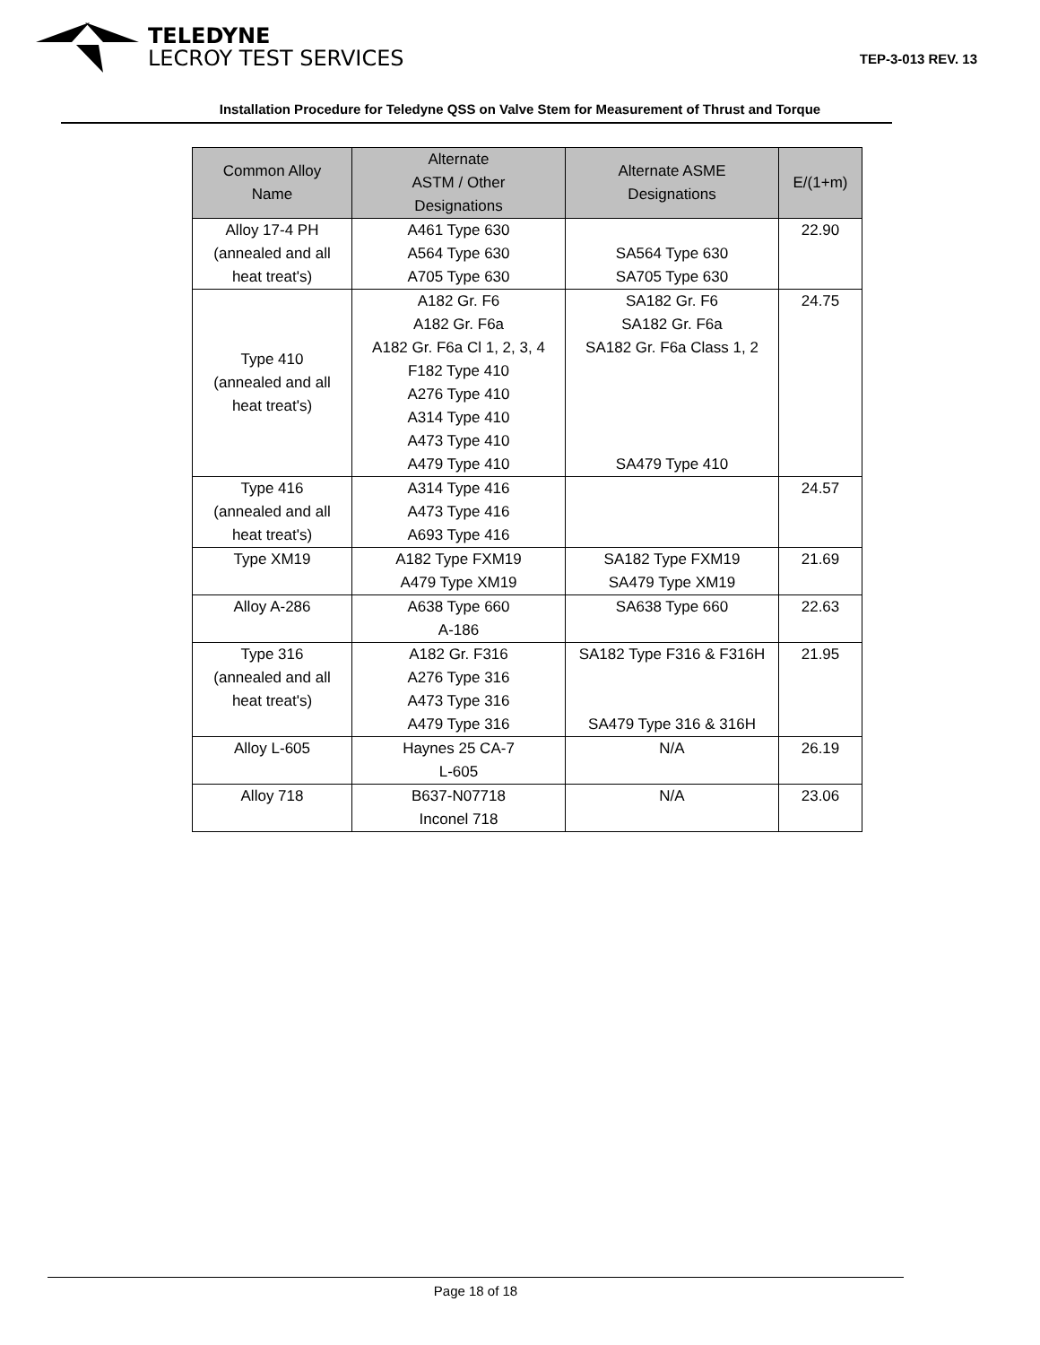TELEDYNE
LECROY TEST SERVICES
TEP-3-013 REV. 13
Installation Procedure for Teledyne QSS on Valve Stem for Measurement of Thrust and Torque
| Common Alloy Name | Alternate ASTM / Other Designations | Alternate ASME Designations | E/(1+m) |
| --- | --- | --- | --- |
| Alloy 17-4 PH (annealed and all heat treat's) | A461 Type 630 A564 Type 630 A705 Type 630 | SA564 Type 630 SA705 Type 630 | 22.90 |
| Type 410 (annealed and all heat treat's) | A182 Gr. F6 A182 Gr. F6a A182 Gr. F6a Cl 1, 2, 3, 4 F182 Type 410 A276 Type 410 A314 Type 410 A473 Type 410 A479 Type 410 | SA182 Gr. F6 SA182 Gr. F6a SA182 Gr. F6a Class 1, 2 SA479 Type 410 | 24.75 |
| Type 416 (annealed and all heat treat's) | A314 Type 416 A473 Type 416 A693 Type 416 | | 24.57 |
| Type XM19 | A182 Type FXM19 A479 Type XM19 | SA182 Type FXM19 SA479 Type XM19 | 21.69 |
| Alloy A-286 | A638 Type 660 A-186 | SA638 Type 660 | 22.63 |
| Type 316 (annealed and all heat treat's) | A182 Gr. F316 A276 Type 316 A473 Type 316 A479 Type 316 | SA182 Type F316 & F316H SA479 Type 316 & 316H | 21.95 |
| Alloy L-605 | Haynes 25 CA-7 L-605 | N/A | 26.19 |
| Alloy 718 | B637-N07718 Inconel 718 | N/A | 23.06 |
Page 18 of 18